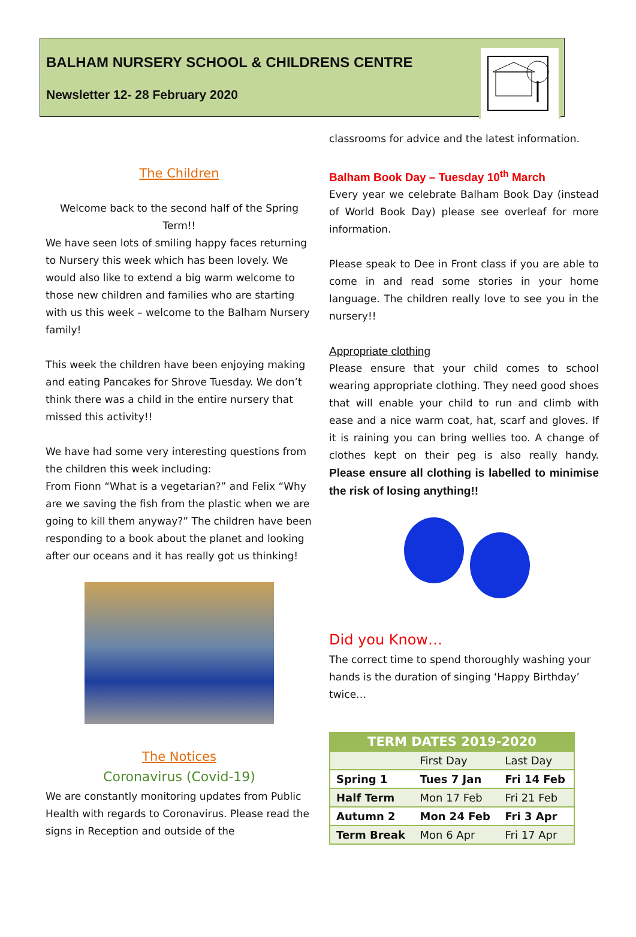BALHAM NURSERY SCHOOL & CHILDRENS CENTRE
Newsletter 12- 28 February 2020
The Children
Welcome back to the second half of the Spring Term!!
We have seen lots of smiling happy faces returning to Nursery this week which has been lovely. We would also like to extend a big warm welcome to those new children and families who are starting with us this week – welcome to the Balham Nursery family!
This week the children have been enjoying making and eating Pancakes for Shrove Tuesday. We don’t think there was a child in the entire nursery that missed this activity!!
We have had some very interesting questions from the children this week including:
From Fionn “What is a vegetarian?” and Felix “Why are we saving the fish from the plastic when we are going to kill them anyway?” The children have been responding to a book about the planet and looking after our oceans and it has really got us thinking!
The Notices
Coronavirus (Covid-19)
We are constantly monitoring updates from Public Health with regards to Coronavirus. Please read the signs in Reception and outside of the
classrooms for advice and the latest information.
Balham Book Day – Tuesday 10<sup>th</sup> March
Every year we celebrate Balham Book Day (instead of World Book Day) please see overleaf for more information.
Please speak to Dee in Front class if you are able to come in and read some stories in your home language. The children really love to see you in the nursery!!
Appropriate clothing
Please ensure that your child comes to school wearing appropriate clothing. They need good shoes that will enable your child to run and climb with ease and a nice warm coat, hat, scarf and gloves. If it is raining you can bring wellies too. A change of clothes kept on their peg is also really handy. Please ensure all clothing is labelled to minimise the risk of losing anything!!
Did you Know…
The correct time to spend thoroughly washing your hands is the duration of singing ‘Happy Birthday’ twice…
| TERM DATES 2019-2020 | | |
| --- | --- | --- |
| | First Day | Last Day |
| Spring 1 | Tues 7 Jan | Fri 14 Feb |
| Half Term | Mon 17 Feb | Fri 21 Feb |
| Autumn 2 | Mon 24 Feb | Fri 3 Apr |
| Term Break | Mon 6 Apr | Fri 17 Apr |